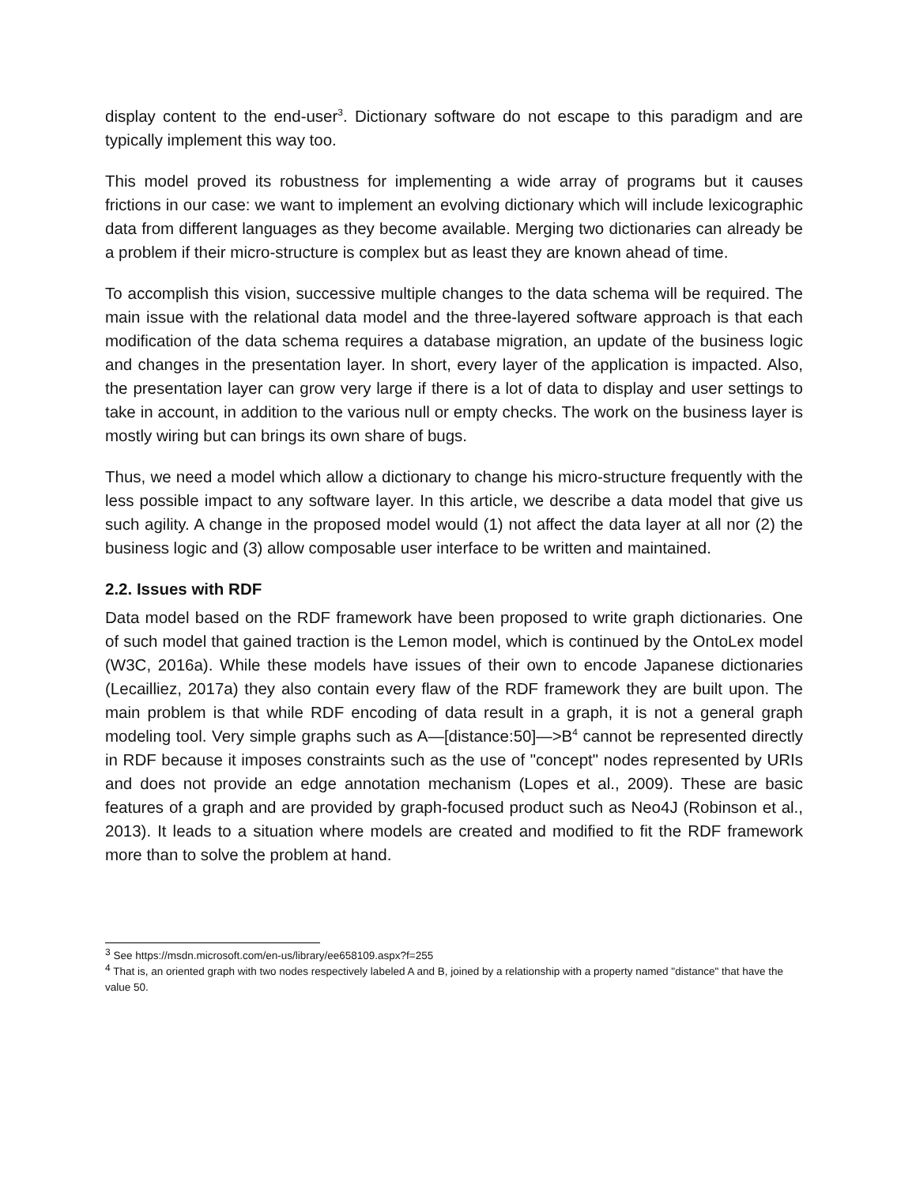display content to the end-user<sup>3</sup>. Dictionary software do not escape to this paradigm and are typically implement this way too.
This model proved its robustness for implementing a wide array of programs but it causes frictions in our case: we want to implement an evolving dictionary which will include lexicographic data from different languages as they become available. Merging two dictionaries can already be a problem if their micro-structure is complex but as least they are known ahead of time.
To accomplish this vision, successive multiple changes to the data schema will be required. The main issue with the relational data model and the three-layered software approach is that each modification of the data schema requires a database migration, an update of the business logic and changes in the presentation layer. In short, every layer of the application is impacted. Also, the presentation layer can grow very large if there is a lot of data to display and user settings to take in account, in addition to the various null or empty checks. The work on the business layer is mostly wiring but can brings its own share of bugs.
Thus, we need a model which allow a dictionary to change his micro-structure frequently with the less possible impact to any software layer. In this article, we describe a data model that give us such agility. A change in the proposed model would (1) not affect the data layer at all nor (2) the business logic and (3) allow composable user interface to be written and maintained.
2.2. Issues with RDF
Data model based on the RDF framework have been proposed to write graph dictionaries. One of such model that gained traction is the Lemon model, which is continued by the OntoLex model (W3C, 2016a). While these models have issues of their own to encode Japanese dictionaries (Lecailliez, 2017a) they also contain every flaw of the RDF framework they are built upon. The main problem is that while RDF encoding of data result in a graph, it is not a general graph modeling tool. Very simple graphs such as A—[distance:50]—>B<sup>4</sup> cannot be represented directly in RDF because it imposes constraints such as the use of "concept" nodes represented by URIs and does not provide an edge annotation mechanism (Lopes et al., 2009). These are basic features of a graph and are provided by graph-focused product such as Neo4J (Robinson et al., 2013). It leads to a situation where models are created and modified to fit the RDF framework more than to solve the problem at hand.
<sup>3</sup> See https://msdn.microsoft.com/en-us/library/ee658109.aspx?f=255
<sup>4</sup> That is, an oriented graph with two nodes respectively labeled A and B, joined by a relationship with a property named "distance" that have the value 50.